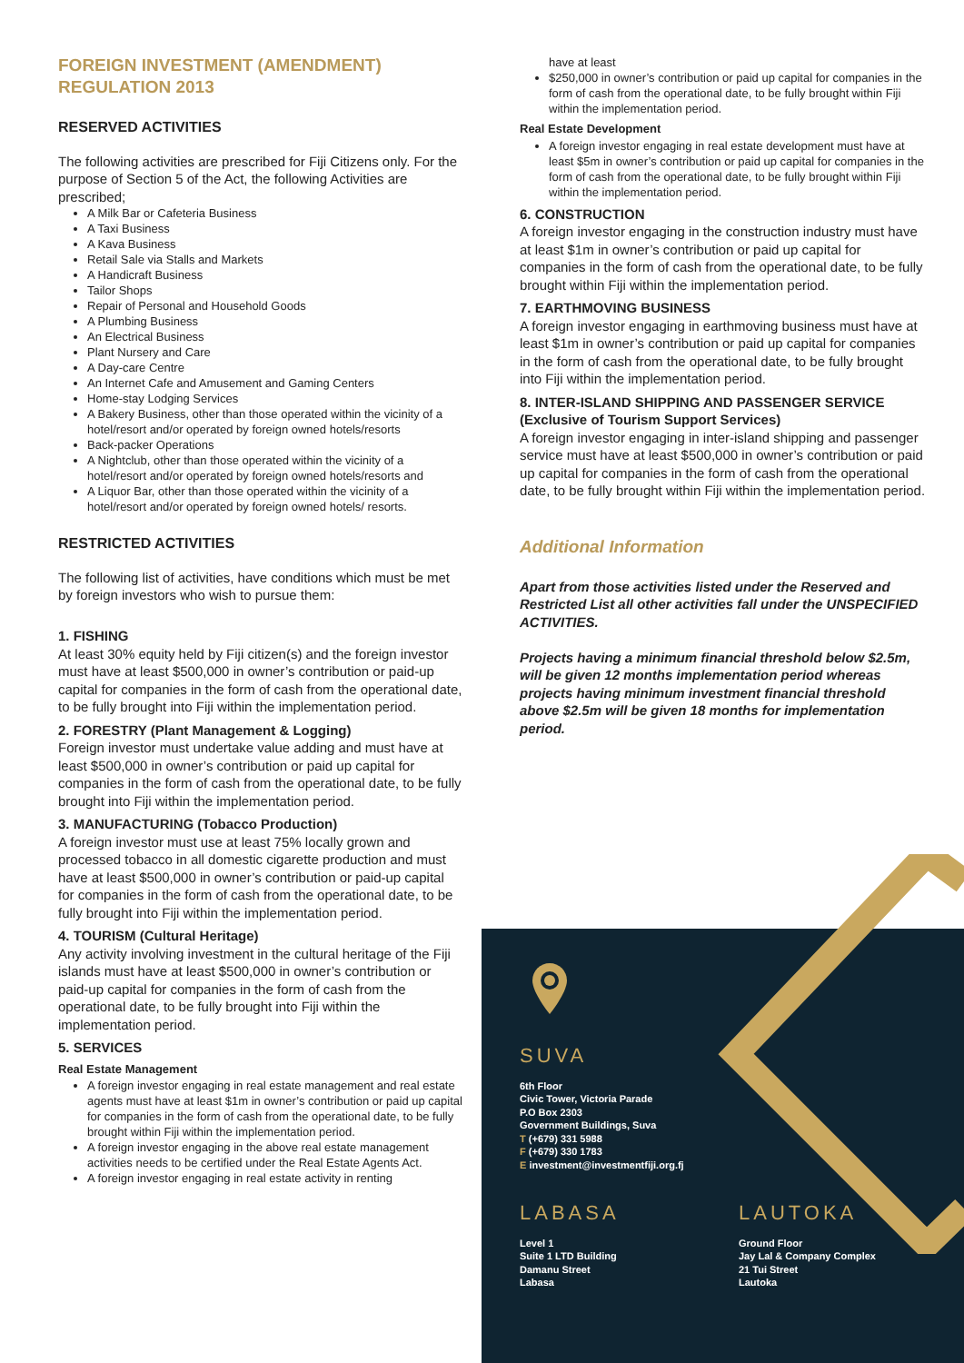FOREIGN INVESTMENT (AMENDMENT) REGULATION 2013
RESERVED ACTIVITIES
The following activities are prescribed for Fiji Citizens only. For the purpose of Section 5 of the Act, the following Activities are prescribed;
A Milk Bar or Cafeteria Business
A Taxi Business
A Kava Business
Retail Sale via Stalls and Markets
A Handicraft Business
Tailor Shops
Repair of Personal and Household Goods
A Plumbing Business
An Electrical Business
Plant Nursery and Care
A Day-care Centre
An Internet Cafe and Amusement and Gaming Centers
Home-stay Lodging Services
A Bakery Business, other than those operated within the vicinity of a hotel/resort and/or operated by foreign owned hotels/resorts
Back-packer Operations
A Nightclub, other than those operated within the vicinity of a hotel/resort and/or operated by foreign owned hotels/resorts and
A Liquor Bar, other than those operated within the vicinity of a hotel/resort and/or operated by foreign owned hotels/ resorts.
RESTRICTED ACTIVITIES
The following list of activities, have conditions which must be met by foreign investors who wish to pursue them:
1. FISHING
At least 30% equity held by Fiji citizen(s) and the foreign investor must have at least $500,000 in owner’s contribution or paid-up capital for companies in the form of cash from the operational date, to be fully brought into Fiji within the implementation period.
2. FORESTRY (Plant Management & Logging)
Foreign investor must undertake value adding and must have at least $500,000 in owner’s contribution or paid up capital for companies in the form of cash from the operational date, to be fully brought into Fiji within the implementation period.
3. MANUFACTURING (Tobacco Production)
A foreign investor must use at least 75% locally grown and processed tobacco in all domestic cigarette production and must have at least $500,000 in owner’s contribution or paid-up capital for companies in the form of cash from the operational date, to be fully brought into Fiji within the implementation period.
4. TOURISM (Cultural Heritage)
Any activity involving investment in the cultural heritage of the Fiji islands must have at least $500,000 in owner’s contribution or paid-up capital for companies in the form of cash from the operational date, to be fully brought into Fiji within the implementation period.
5. SERVICES
Real Estate Management
A foreign investor engaging in real estate management and real estate agents must have at least $1m in owner’s contribution or paid up capital for companies in the form of cash from the operational date, to be fully brought within Fiji within the implementation period.
A foreign investor engaging in the above real estate management activities needs to be certified under the Real Estate Agents Act.
A foreign investor engaging in real estate activity in renting
have at least
$250,000 in owner’s contribution or paid up capital for companies in the form of cash from the operational date, to be fully brought within Fiji within the implementation period.
Real Estate Development
A foreign investor engaging in real estate development must have at least $5m in owner’s contribution or paid up capital for companies in the form of cash from the operational date, to be fully brought within Fiji within the implementation period.
6. CONSTRUCTION
A foreign investor engaging in the construction industry must have at least $1m in owner’s contribution or paid up capital for companies in the form of cash from the operational date, to be fully brought within Fiji within the implementation period.
7. EARTHMOVING BUSINESS
A foreign investor engaging in earthmoving business must have at least $1m in owner’s contribution or paid up capital for companies in the form of cash from the operational date, to be fully brought into Fiji within the implementation period.
8. INTER-ISLAND SHIPPING AND PASSENGER SERVICE (Exclusive of Tourism Support Services)
A foreign investor engaging in inter-island shipping and passenger service must have at least $500,000 in owner’s contribution or paid up capital for companies in the form of cash from the operational date, to be fully brought within Fiji within the implementation period.
Additional Information
Apart from those activities listed under the Reserved and Restricted List all other activities fall under the UNSPECIFIED ACTIVITIES.
Projects having a minimum financial threshold below $2.5m, will be given 12 months implementation period whereas projects having minimum investment financial threshold above $2.5m will be given 18 months for implementation period.
SUVA
6th Floor
Civic Tower, Victoria Parade
P.O Box 2303
Government Buildings, Suva
T (+679) 331 5988
F (+679) 330 1783
E investment@investmentfiji.org.fj
LABASA
Level 1
Suite 1 LTD Building
Damanu Street
Labasa
LAUTOKA
Ground Floor
Jay Lal & Company Complex
21 Tui Street
Lautoka